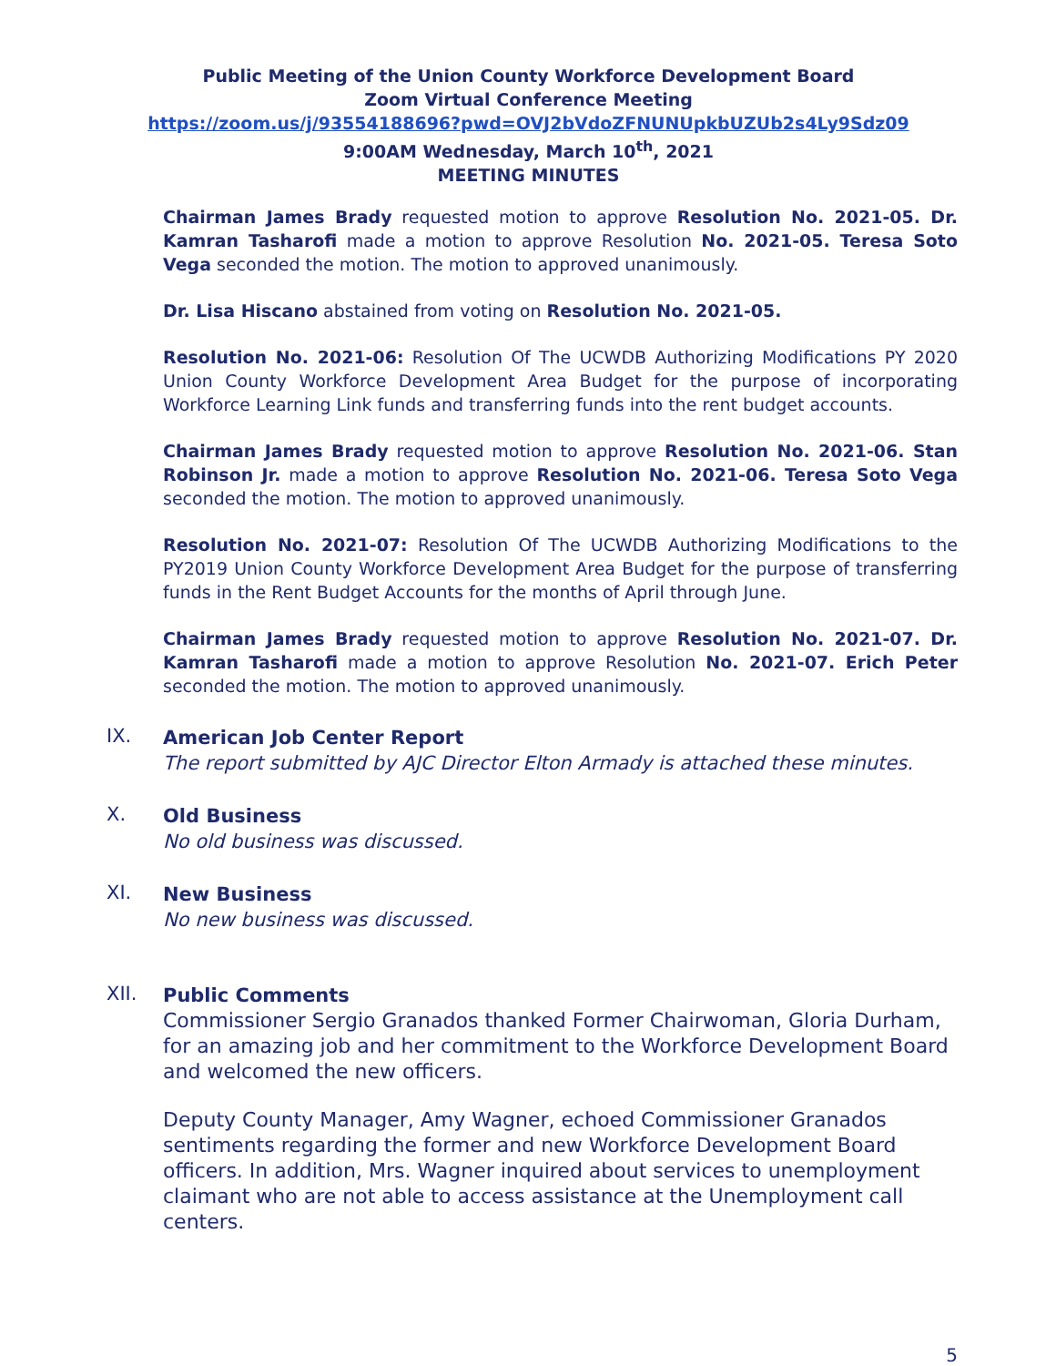Public Meeting of the Union County Workforce Development Board
Zoom Virtual Conference Meeting
https://zoom.us/j/93554188696?pwd=OVJ2bVdoZFNUNUpkbUZUb2s4Ly9Sdz09
9:00AM Wednesday, March 10<sup>th</sup>, 2021
MEETING MINUTES
Chairman James Brady requested motion to approve Resolution No. 2021-05. Dr. Kamran Tasharofi made a motion to approve Resolution No. 2021-05. Teresa Soto Vega seconded the motion. The motion to approved unanimously.
Dr. Lisa Hiscano abstained from voting on Resolution No. 2021-05.
Resolution No. 2021-06: Resolution Of The UCWDB Authorizing Modifications PY 2020 Union County Workforce Development Area Budget for the purpose of incorporating Workforce Learning Link funds and transferring funds into the rent budget accounts.
Chairman James Brady requested motion to approve Resolution No. 2021-06. Stan Robinson Jr. made a motion to approve Resolution No. 2021-06. Teresa Soto Vega seconded the motion. The motion to approved unanimously.
Resolution No. 2021-07: Resolution Of The UCWDB Authorizing Modifications to the PY2019 Union County Workforce Development Area Budget for the purpose of transferring funds in the Rent Budget Accounts for the months of April through June.
Chairman James Brady requested motion to approve Resolution No. 2021-07. Dr. Kamran Tasharofi made a motion to approve Resolution No. 2021-07. Erich Peter seconded the motion. The motion to approved unanimously.
IX.
American Job Center Report
The report submitted by AJC Director Elton Armady is attached these minutes.
X.
Old Business
No old business was discussed.
XI.
New Business
No new business was discussed.
XII.
Public Comments
Commissioner Sergio Granados thanked Former Chairwoman, Gloria Durham, for an amazing job and her commitment to the Workforce Development Board and welcomed the new officers.
Deputy County Manager, Amy Wagner, echoed Commissioner Granados sentiments regarding the former and new Workforce Development Board officers. In addition, Mrs. Wagner inquired about services to unemployment claimant who are not able to access assistance at the Unemployment call centers.
5